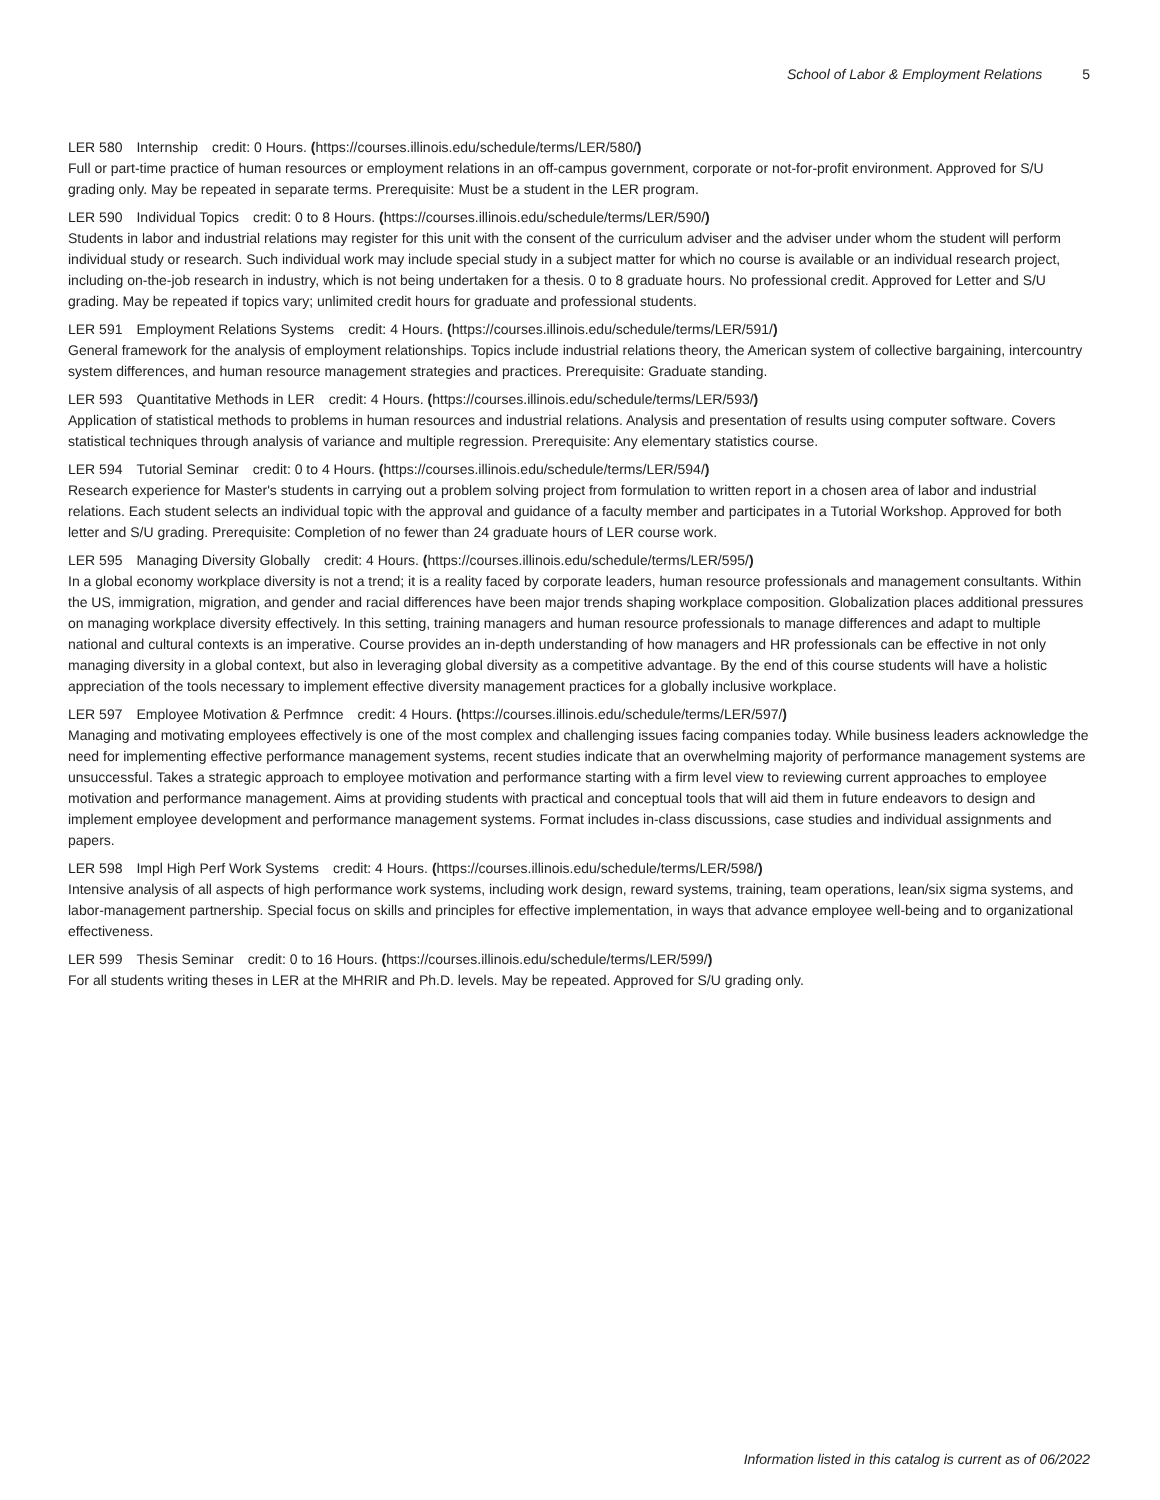School of Labor & Employment Relations 5
LER 580 Internship credit: 0 Hours. (https://courses.illinois.edu/schedule/terms/LER/580/)
Full or part-time practice of human resources or employment relations in an off-campus government, corporate or not-for-profit environment. Approved for S/U grading only. May be repeated in separate terms. Prerequisite: Must be a student in the LER program.
LER 590 Individual Topics credit: 0 to 8 Hours. (https://courses.illinois.edu/schedule/terms/LER/590/)
Students in labor and industrial relations may register for this unit with the consent of the curriculum adviser and the adviser under whom the student will perform individual study or research. Such individual work may include special study in a subject matter for which no course is available or an individual research project, including on-the-job research in industry, which is not being undertaken for a thesis. 0 to 8 graduate hours. No professional credit. Approved for Letter and S/U grading. May be repeated if topics vary; unlimited credit hours for graduate and professional students.
LER 591 Employment Relations Systems credit: 4 Hours. (https://courses.illinois.edu/schedule/terms/LER/591/)
General framework for the analysis of employment relationships. Topics include industrial relations theory, the American system of collective bargaining, intercountry system differences, and human resource management strategies and practices. Prerequisite: Graduate standing.
LER 593 Quantitative Methods in LER credit: 4 Hours. (https://courses.illinois.edu/schedule/terms/LER/593/)
Application of statistical methods to problems in human resources and industrial relations. Analysis and presentation of results using computer software. Covers statistical techniques through analysis of variance and multiple regression. Prerequisite: Any elementary statistics course.
LER 594 Tutorial Seminar credit: 0 to 4 Hours. (https://courses.illinois.edu/schedule/terms/LER/594/)
Research experience for Master's students in carrying out a problem solving project from formulation to written report in a chosen area of labor and industrial relations. Each student selects an individual topic with the approval and guidance of a faculty member and participates in a Tutorial Workshop. Approved for both letter and S/U grading. Prerequisite: Completion of no fewer than 24 graduate hours of LER course work.
LER 595 Managing Diversity Globally credit: 4 Hours. (https://courses.illinois.edu/schedule/terms/LER/595/)
In a global economy workplace diversity is not a trend; it is a reality faced by corporate leaders, human resource professionals and management consultants. Within the US, immigration, migration, and gender and racial differences have been major trends shaping workplace composition. Globalization places additional pressures on managing workplace diversity effectively. In this setting, training managers and human resource professionals to manage differences and adapt to multiple national and cultural contexts is an imperative. Course provides an in-depth understanding of how managers and HR professionals can be effective in not only managing diversity in a global context, but also in leveraging global diversity as a competitive advantage. By the end of this course students will have a holistic appreciation of the tools necessary to implement effective diversity management practices for a globally inclusive workplace.
LER 597 Employee Motivation & Perfmnce credit: 4 Hours. (https://courses.illinois.edu/schedule/terms/LER/597/)
Managing and motivating employees effectively is one of the most complex and challenging issues facing companies today. While business leaders acknowledge the need for implementing effective performance management systems, recent studies indicate that an overwhelming majority of performance management systems are unsuccessful. Takes a strategic approach to employee motivation and performance starting with a firm level view to reviewing current approaches to employee motivation and performance management. Aims at providing students with practical and conceptual tools that will aid them in future endeavors to design and implement employee development and performance management systems. Format includes in-class discussions, case studies and individual assignments and papers.
LER 598 Impl High Perf Work Systems credit: 4 Hours. (https://courses.illinois.edu/schedule/terms/LER/598/)
Intensive analysis of all aspects of high performance work systems, including work design, reward systems, training, team operations, lean/six sigma systems, and labor-management partnership. Special focus on skills and principles for effective implementation, in ways that advance employee well-being and to organizational effectiveness.
LER 599 Thesis Seminar credit: 0 to 16 Hours. (https://courses.illinois.edu/schedule/terms/LER/599/)
For all students writing theses in LER at the MHRIR and Ph.D. levels. May be repeated. Approved for S/U grading only.
Information listed in this catalog is current as of 06/2022